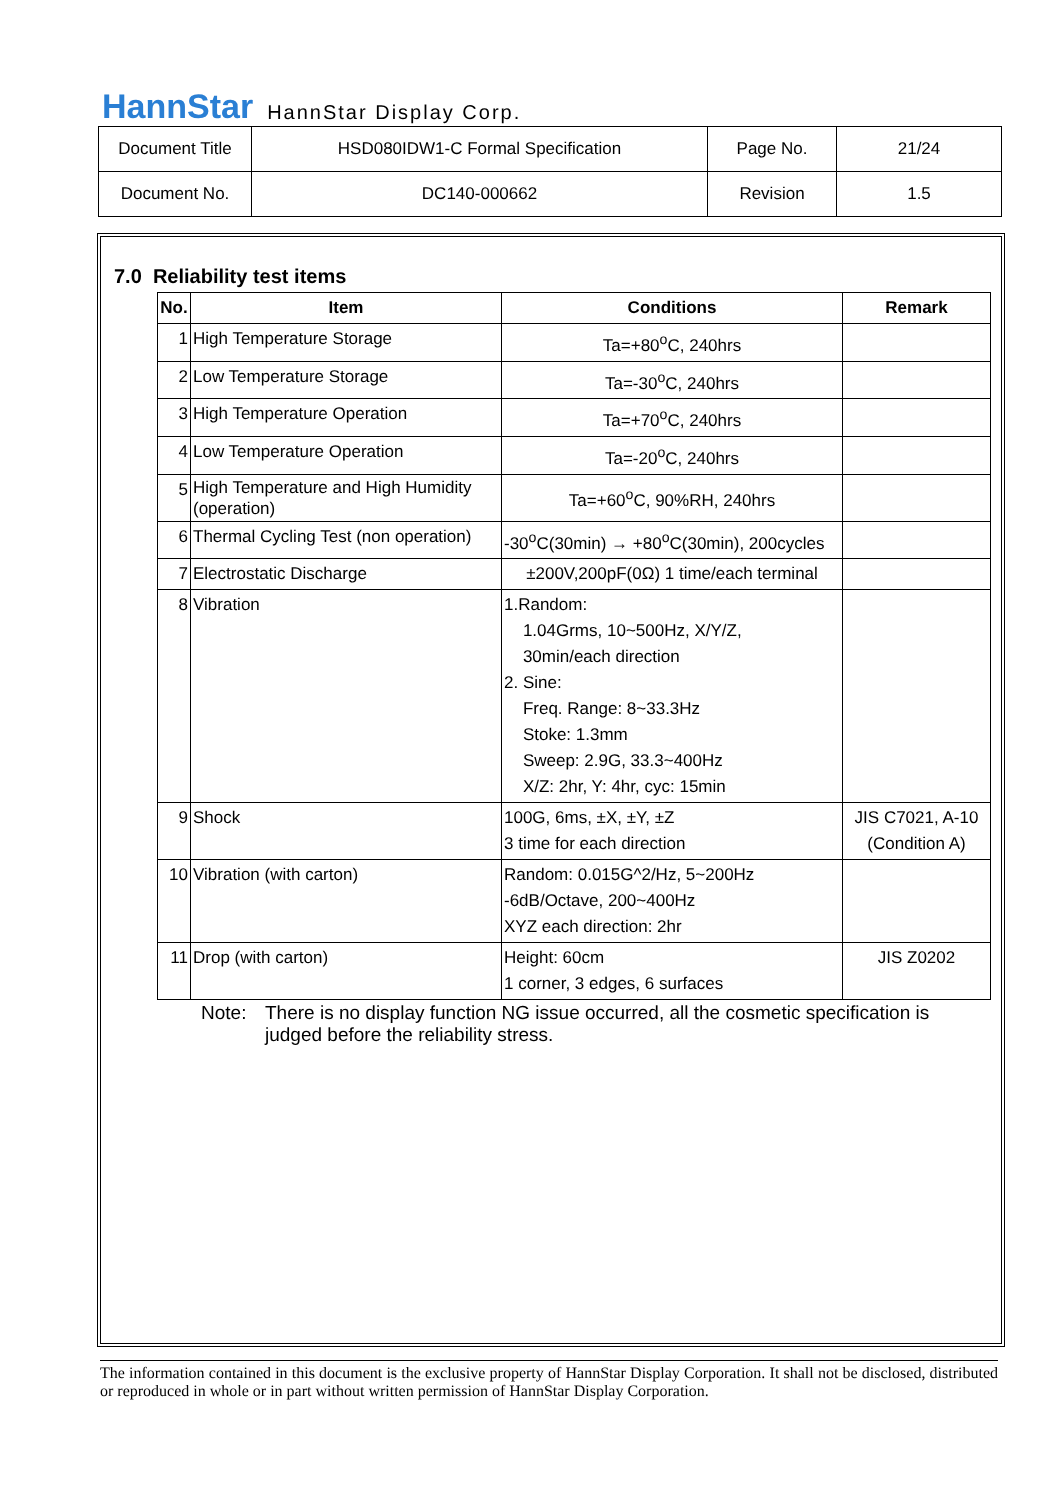HannStar HannStar Display Corp.
| Document Title | HSD080IDW1-C Formal Specification | Page No. | 21/24 |
| Document No. | DC140-000662 | Revision | 1.5 |
7.0 Reliability test items
| No. | Item | Conditions | Remark |
| --- | --- | --- | --- |
| 1 | High Temperature Storage | Ta=+80<sup>o</sup>C, 240hrs | |
| 2 | Low Temperature Storage | Ta=-30<sup>o</sup>C, 240hrs | |
| 3 | High Temperature Operation | Ta=+70<sup>o</sup>C, 240hrs | |
| 4 | Low Temperature Operation | Ta=-20<sup>o</sup>C, 240hrs | |
| 5 | High Temperature and High Humidity (operation) | Ta=+60<sup>o</sup>C, 90%RH, 240hrs | |
| 6 | Thermal Cycling Test (non operation) | -30<sup>o</sup>C(30min) → +80<sup>o</sup>C(30min), 200cycles | |
| 7 | Electrostatic Discharge | ±200V,200pF(0Ω) 1 time/each terminal | |
| 8 | Vibration | 1.Random: 1.04Grms, 10~500Hz, X/Y/Z, 30min/each direction 2. Sine: Freq. Range: 8~33.3Hz Stoke: 1.3mm Sweep: 2.9G, 33.3~400Hz X/Z: 2hr, Y: 4hr, cyc: 15min | |
| 9 | Shock | 100G, 6ms, ±X, ±Y, ±Z 3 time for each direction | JIS C7021, A-10 (Condition A) |
| 10 | Vibration (with carton) | Random: 0.015G^2/Hz, 5~200Hz -6dB/Octave, 200~400Hz XYZ each direction: 2hr | |
| 11 | Drop (with carton) | Height: 60cm 1 corner, 3 edges, 6 surfaces | JIS Z0202 |
Note: There is no display function NG issue occurred, all the cosmetic specification is judged before the reliability stress.
The information contained in this document is the exclusive property of HannStar Display Corporation. It shall not be disclosed, distributed or reproduced in whole or in part without written permission of HannStar Display Corporation.